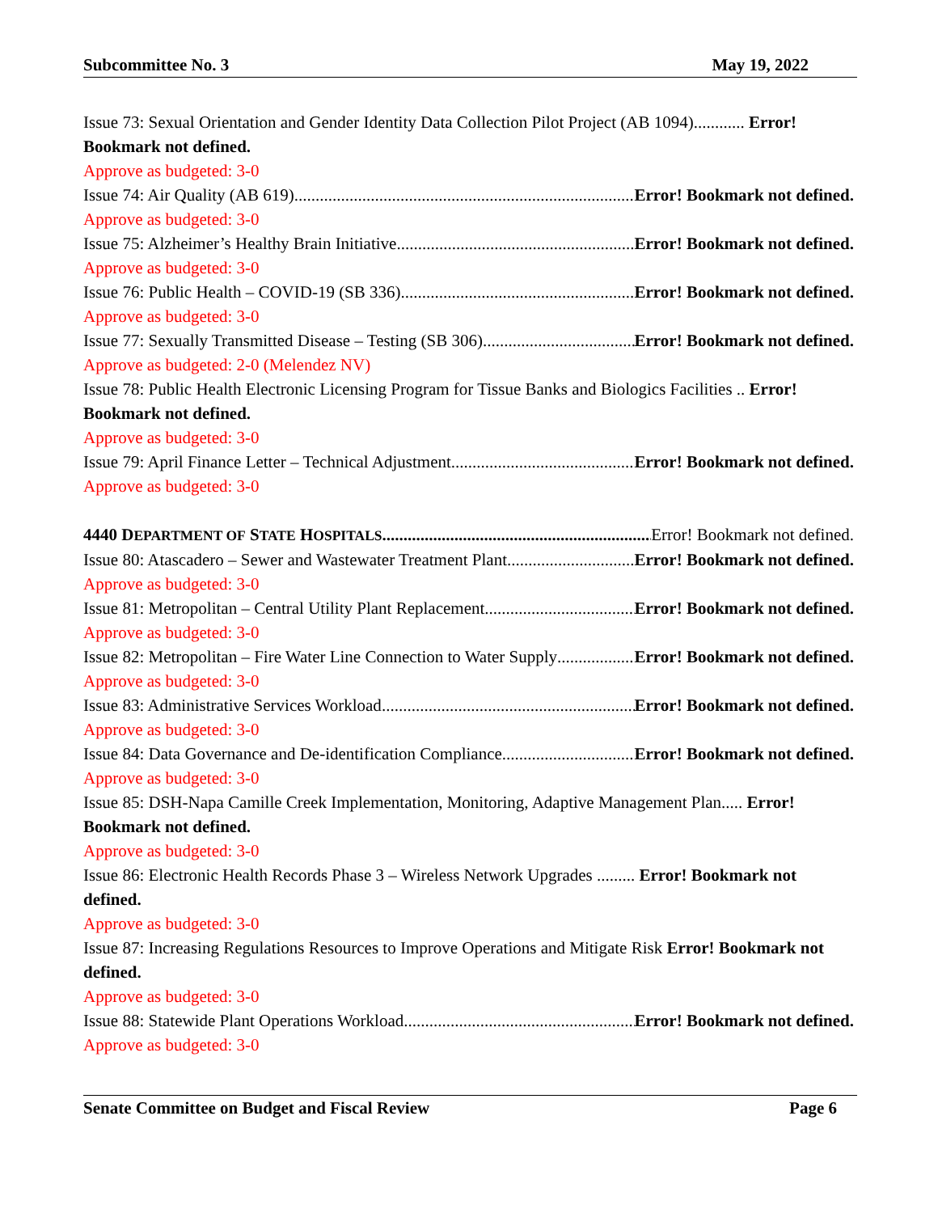Subcommittee No. 3 May 19, 2022
Issue 73: Sexual Orientation and Gender Identity Data Collection Pilot Project (AB 1094)............ Error! Bookmark not defined.
Approve as budgeted: 3-0
Issue 74: Air Quality (AB 619) Error! Bookmark not defined.
Approve as budgeted: 3-0
Issue 75: Alzheimer’s Healthy Brain Initiative Error! Bookmark not defined.
Approve as budgeted: 3-0
Issue 76: Public Health – COVID-19 (SB 336) Error! Bookmark not defined.
Approve as budgeted: 3-0
Issue 77: Sexually Transmitted Disease – Testing (SB 306) Error! Bookmark not defined.
Approve as budgeted: 2-0 (Melendez NV)
Issue 78: Public Health Electronic Licensing Program for Tissue Banks and Biologics Facilities .. Error! Bookmark not defined.
Approve as budgeted: 3-0
Issue 79: April Finance Letter – Technical Adjustment Error! Bookmark not defined.
Approve as budgeted: 3-0
4440 DEPARTMENT OF STATE HOSPITALS Error! Bookmark not defined.
Issue 80: Atascadero – Sewer and Wastewater Treatment Plant Error! Bookmark not defined.
Approve as budgeted: 3-0
Issue 81: Metropolitan – Central Utility Plant Replacement Error! Bookmark not defined.
Approve as budgeted: 3-0
Issue 82: Metropolitan – Fire Water Line Connection to Water Supply Error! Bookmark not defined.
Approve as budgeted: 3-0
Issue 83: Administrative Services Workload Error! Bookmark not defined.
Approve as budgeted: 3-0
Issue 84: Data Governance and De-identification Compliance Error! Bookmark not defined.
Approve as budgeted: 3-0
Issue 85: DSH-Napa Camille Creek Implementation, Monitoring, Adaptive Management Plan..... Error! Bookmark not defined.
Approve as budgeted: 3-0
Issue 86: Electronic Health Records Phase 3 – Wireless Network Upgrades ......... Error! Bookmark not defined.
Approve as budgeted: 3-0
Issue 87: Increasing Regulations Resources to Improve Operations and Mitigate Risk Error! Bookmark not defined.
Approve as budgeted: 3-0
Issue 88: Statewide Plant Operations Workload Error! Bookmark not defined.
Approve as budgeted: 3-0
Senate Committee on Budget and Fiscal Review Page 6